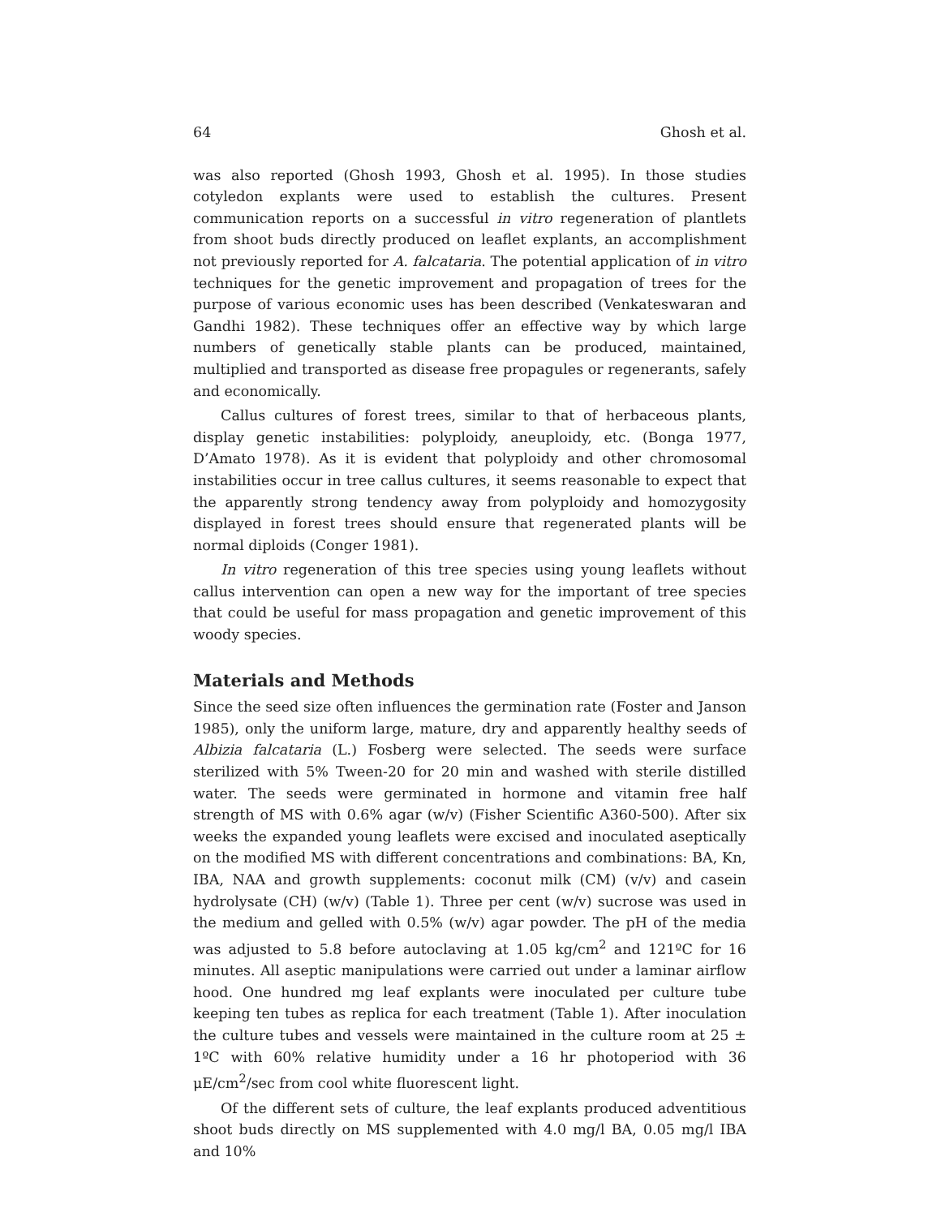64 Ghosh et al.
was also reported (Ghosh 1993, Ghosh et al. 1995). In those studies cotyledon explants were used to establish the cultures. Present communication reports on a successful in vitro regeneration of plantlets from shoot buds directly produced on leaflet explants, an accomplishment not previously reported for A. falcataria. The potential application of in vitro techniques for the genetic improvement and propagation of trees for the purpose of various economic uses has been described (Venkateswaran and Gandhi 1982). These techniques offer an effective way by which large numbers of genetically stable plants can be produced, maintained, multiplied and transported as disease free propagules or regenerants, safely and economically.
Callus cultures of forest trees, similar to that of herbaceous plants, display genetic instabilities: polyploidy, aneuploidy, etc. (Bonga 1977, D’Amato 1978). As it is evident that polyploidy and other chromosomal instabilities occur in tree callus cultures, it seems reasonable to expect that the apparently strong tendency away from polyploidy and homozygosity displayed in forest trees should ensure that regenerated plants will be normal diploids (Conger 1981).
In vitro regeneration of this tree species using young leaflets without callus intervention can open a new way for the important of tree species that could be useful for mass propagation and genetic improvement of this woody species.
Materials and Methods
Since the seed size often influences the germination rate (Foster and Janson 1985), only the uniform large, mature, dry and apparently healthy seeds of Albizia falcataria (L.) Fosberg were selected. The seeds were surface sterilized with 5% Tween-20 for 20 min and washed with sterile distilled water. The seeds were germinated in hormone and vitamin free half strength of MS with 0.6% agar (w/v) (Fisher Scientific A360-500). After six weeks the expanded young leaflets were excised and inoculated aseptically on the modified MS with different concentrations and combinations: BA, Kn, IBA, NAA and growth supplements: coconut milk (CM) (v/v) and casein hydrolysate (CH) (w/v) (Table 1). Three per cent (w/v) sucrose was used in the medium and gelled with 0.5% (w/v) agar powder. The pH of the media was adjusted to 5.8 before autoclaving at 1.05 kg/cm<sup>2</sup> and 121ºC for 16 minutes. All aseptic manipulations were carried out under a laminar airflow hood. One hundred mg leaf explants were inoculated per culture tube keeping ten tubes as replica for each treatment (Table 1). After inoculation the culture tubes and vessels were maintained in the culture room at 25 ± 1ºC with 60% relative humidity under a 16 hr photoperiod with 36 μE/cm<sup>2</sup>/sec from cool white fluorescent light.
Of the different sets of culture, the leaf explants produced adventitious shoot buds directly on MS supplemented with 4.0 mg/l BA, 0.05 mg/l IBA and 10%